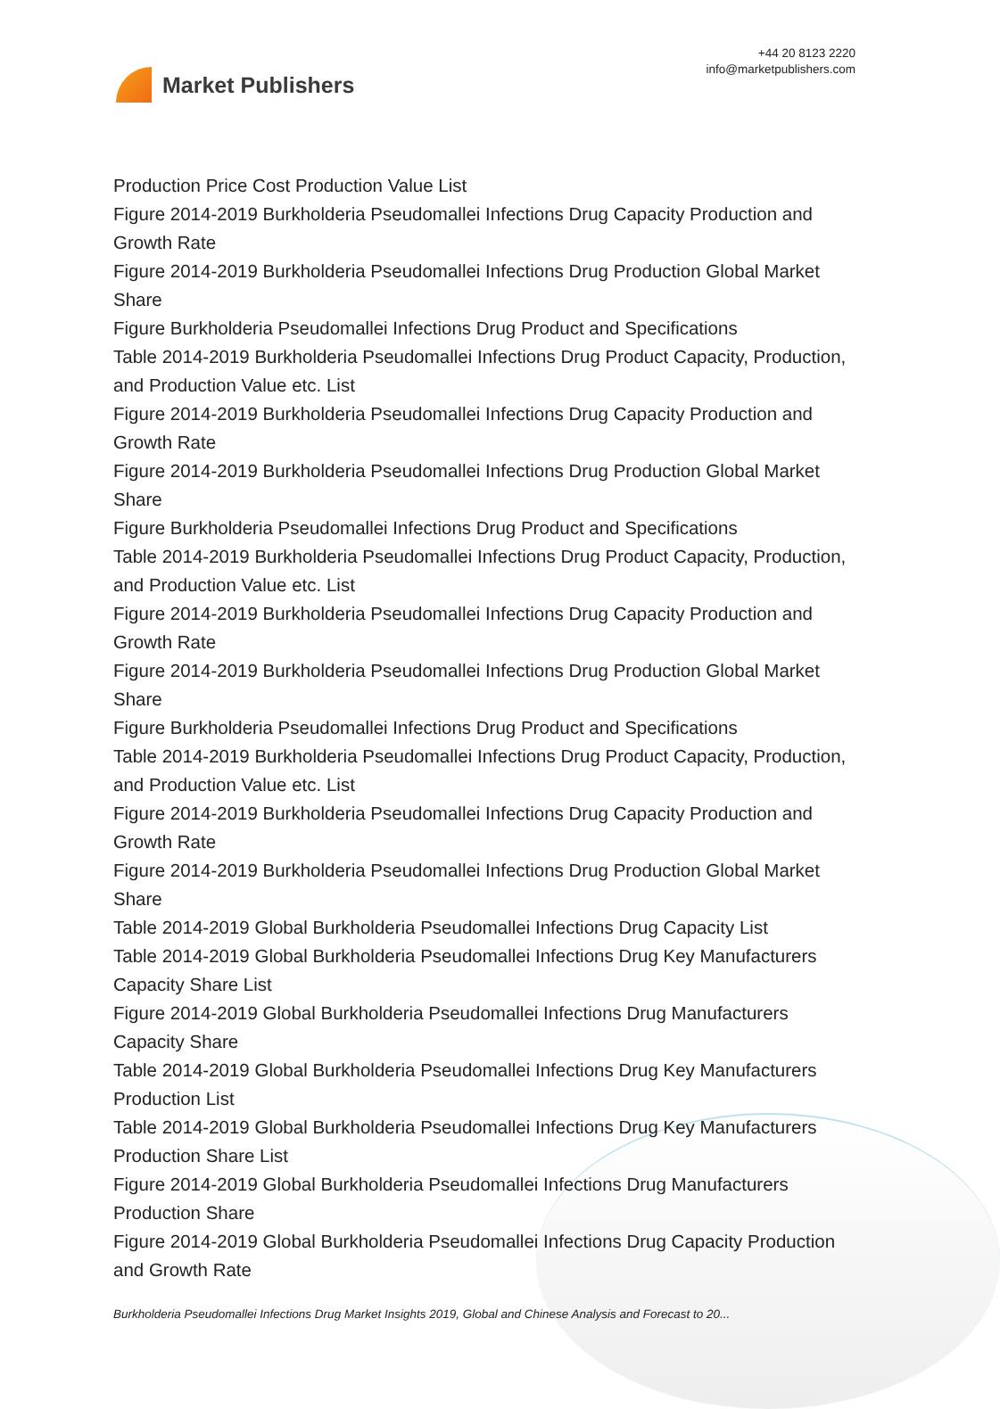Market Publishers
+44 20 8123 2220
info@marketpublishers.com
Production Price Cost Production Value List
Figure 2014-2019 Burkholderia Pseudomallei Infections Drug Capacity Production and Growth Rate
Figure 2014-2019 Burkholderia Pseudomallei Infections Drug Production Global Market Share
Figure Burkholderia Pseudomallei Infections Drug Product and Specifications
Table 2014-2019 Burkholderia Pseudomallei Infections Drug Product Capacity, Production, and Production Value etc. List
Figure 2014-2019 Burkholderia Pseudomallei Infections Drug Capacity Production and Growth Rate
Figure 2014-2019 Burkholderia Pseudomallei Infections Drug Production Global Market Share
Figure Burkholderia Pseudomallei Infections Drug Product and Specifications
Table 2014-2019 Burkholderia Pseudomallei Infections Drug Product Capacity, Production, and Production Value etc. List
Figure 2014-2019 Burkholderia Pseudomallei Infections Drug Capacity Production and Growth Rate
Figure 2014-2019 Burkholderia Pseudomallei Infections Drug Production Global Market Share
Figure Burkholderia Pseudomallei Infections Drug Product and Specifications
Table 2014-2019 Burkholderia Pseudomallei Infections Drug Product Capacity, Production, and Production Value etc. List
Figure 2014-2019 Burkholderia Pseudomallei Infections Drug Capacity Production and Growth Rate
Figure 2014-2019 Burkholderia Pseudomallei Infections Drug Production Global Market Share
Table 2014-2019 Global Burkholderia Pseudomallei Infections Drug Capacity List
Table 2014-2019 Global Burkholderia Pseudomallei Infections Drug Key Manufacturers Capacity Share List
Figure 2014-2019 Global Burkholderia Pseudomallei Infections Drug Manufacturers Capacity Share
Table 2014-2019 Global Burkholderia Pseudomallei Infections Drug Key Manufacturers Production List
Table 2014-2019 Global Burkholderia Pseudomallei Infections Drug Key Manufacturers Production Share List
Figure 2014-2019 Global Burkholderia Pseudomallei Infections Drug Manufacturers Production Share
Figure 2014-2019 Global Burkholderia Pseudomallei Infections Drug Capacity Production and Growth Rate
Burkholderia Pseudomallei Infections Drug Market Insights 2019, Global and Chinese Analysis and Forecast to 20...